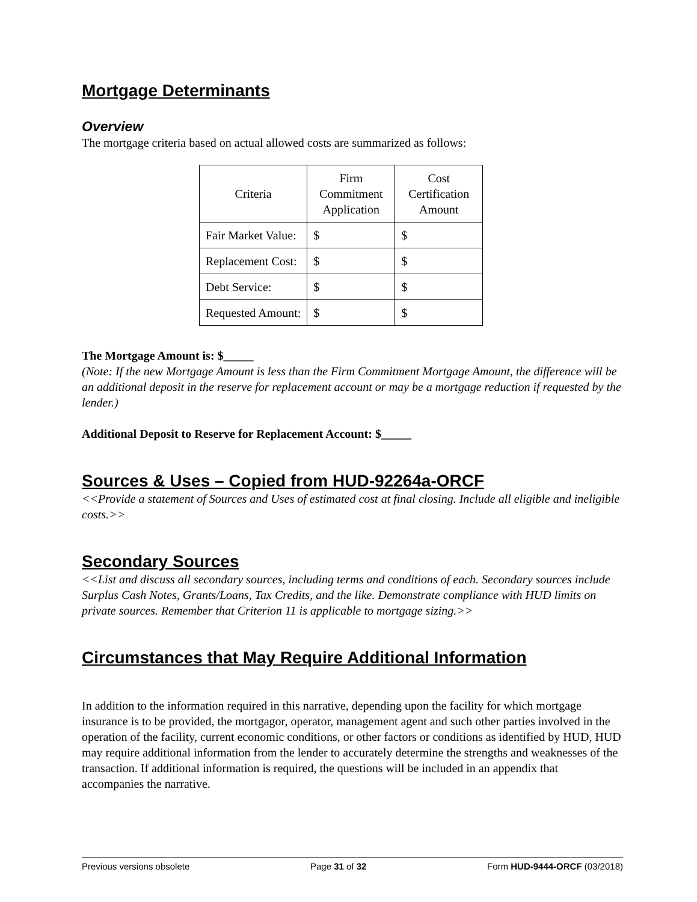Mortgage Determinants
Overview
The mortgage criteria based on actual allowed costs are summarized as follows:
| Criteria | Firm Commitment Application | Cost Certification Amount |
| --- | --- | --- |
| Fair Market Value: | $ | $ |
| Replacement Cost: | $ | $ |
| Debt Service: | $ | $ |
| Requested Amount: | $ | $ |
The Mortgage Amount is: $_____
(Note: If the new Mortgage Amount is less than the Firm Commitment Mortgage Amount, the difference will be an additional deposit in the reserve for replacement account or may be a mortgage reduction if requested by the lender.)
Additional Deposit to Reserve for Replacement Account: $_____
Sources & Uses – Copied from HUD-92264a-ORCF
<<Provide a statement of Sources and Uses of estimated cost at final closing. Include all eligible and ineligible costs.>>
Secondary Sources
<<List and discuss all secondary sources, including terms and conditions of each. Secondary sources include Surplus Cash Notes, Grants/Loans, Tax Credits, and the like. Demonstrate compliance with HUD limits on private sources. Remember that Criterion 11 is applicable to mortgage sizing.>>
Circumstances that May Require Additional Information
In addition to the information required in this narrative, depending upon the facility for which mortgage insurance is to be provided, the mortgagor, operator, management agent and such other parties involved in the operation of the facility, current economic conditions, or other factors or conditions as identified by HUD, HUD may require additional information from the lender to accurately determine the strengths and weaknesses of the transaction. If additional information is required, the questions will be included in an appendix that accompanies the narrative.
Previous versions obsolete Page 31 of 32 Form HUD-9444-ORCF (03/2018)